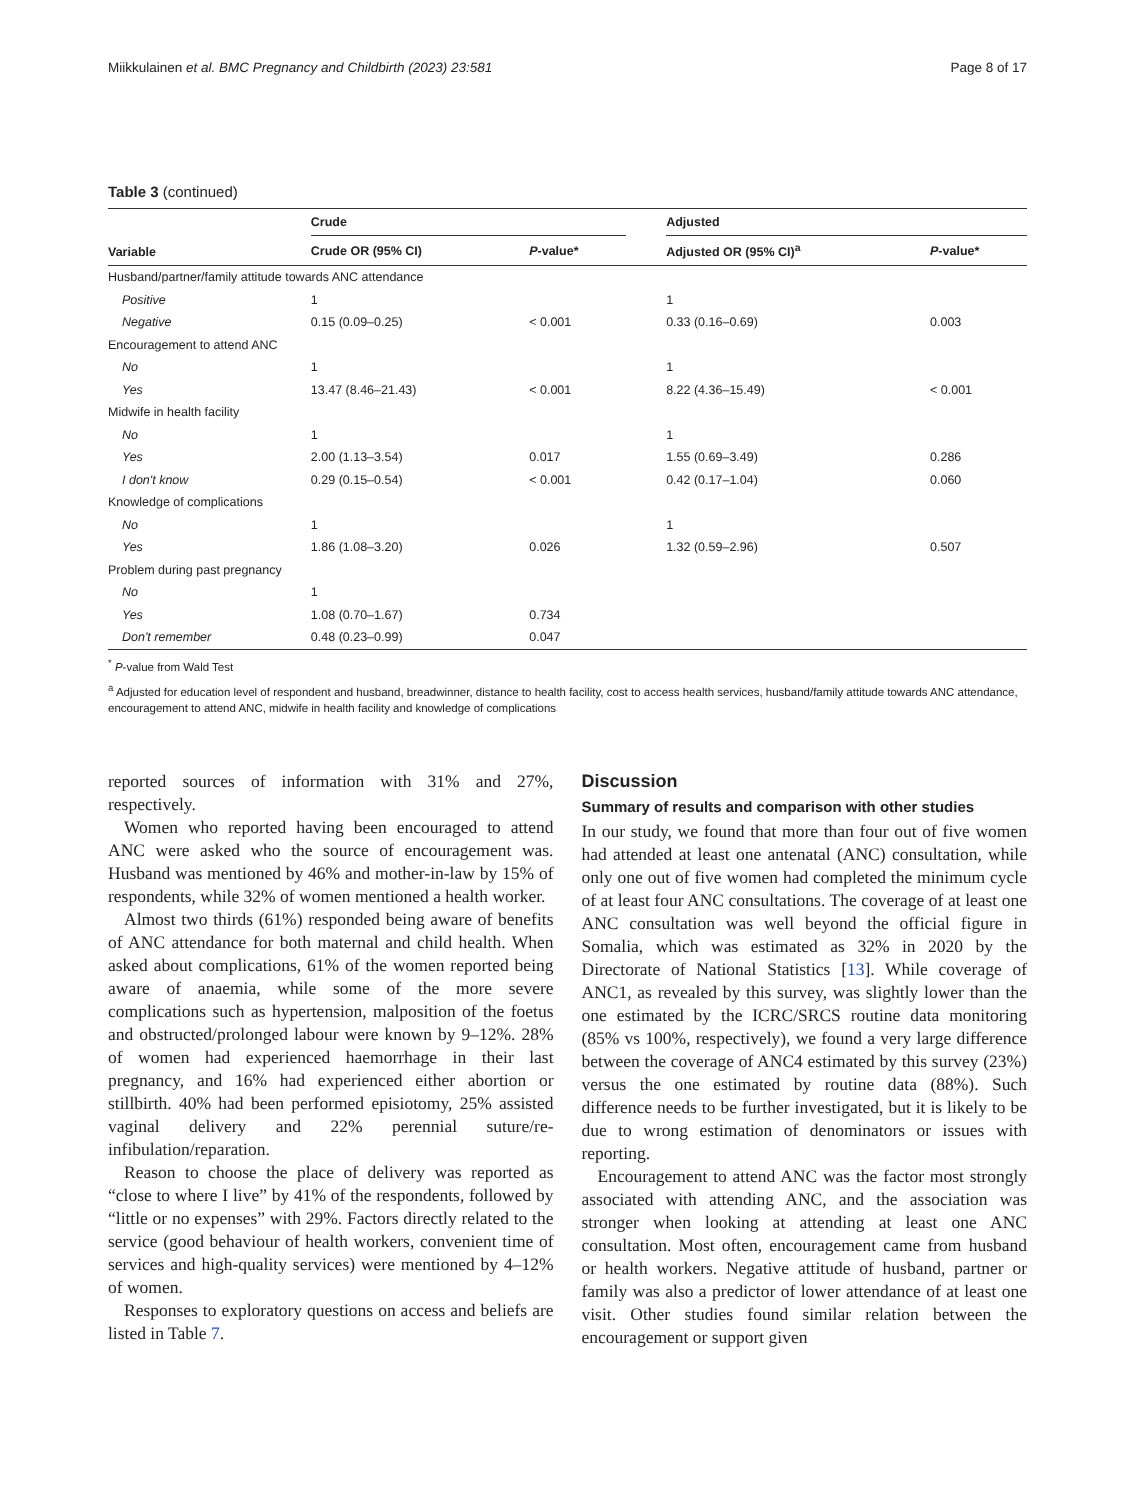Miikkulainen et al. BMC Pregnancy and Childbirth (2023) 23:581 Page 8 of 17
Table 3 (continued)
| Variable | Crude | | | Adjusted | |
| --- | --- | --- | --- | --- | --- |
| | Crude OR (95% CI) | P -value* | | Adjusted OR (95% CI)<sup>a</sup> | P -value* |
| Husband/partner/family attitude towards ANC attendance | | | | | |
| Positive | 1 | | | 1 | |
| Negative | 0.15 (0.09–0.25) | < 0.001 | | 0.33 (0.16–0.69) | 0.003 |
| Encouragement to attend ANC | | | | | |
| No | 1 | | | 1 | |
| Yes | 13.47 (8.46–21.43) | < 0.001 | | 8.22 (4.36–15.49) | < 0.001 |
| Midwife in health facility | | | | | |
| No | 1 | | | 1 | |
| Yes | 2.00 (1.13–3.54) | 0.017 | | 1.55 (0.69–3.49) | 0.286 |
| I don't know | 0.29 (0.15–0.54) | < 0.001 | | 0.42 (0.17–1.04) | 0.060 |
| Knowledge of complications | | | | | |
| No | 1 | | | 1 | |
| Yes | 1.86 (1.08–3.20) | 0.026 | | 1.32 (0.59–2.96) | 0.507 |
| Problem during past pregnancy | | | | | |
| No | 1 | | | | |
| Yes | 1.08 (0.70–1.67) | 0.734 | | | |
| Don't remember | 0.48 (0.23–0.99) | 0.047 | | | |
<sup>*</sup> P-value from Wald Test
<sup>a</sup> Adjusted for education level of respondent and husband, breadwinner, distance to health facility, cost to access health services, husband/family attitude towards ANC attendance, encouragement to attend ANC, midwife in health facility and knowledge of complications
reported sources of information with 31% and 27%, respectively.
Women who reported having been encouraged to attend ANC were asked who the source of encouragement was. Husband was mentioned by 46% and mother-in-law by 15% of respondents, while 32% of women mentioned a health worker.
Almost two thirds (61%) responded being aware of benefits of ANC attendance for both maternal and child health. When asked about complications, 61% of the women reported being aware of anaemia, while some of the more severe complications such as hypertension, malposition of the foetus and obstructed/prolonged labour were known by 9–12%. 28% of women had experienced haemorrhage in their last pregnancy, and 16% had experienced either abortion or stillbirth. 40% had been performed episiotomy, 25% assisted vaginal delivery and 22% perennial suture/re-infibulation/reparation.
Reason to choose the place of delivery was reported as “close to where I live” by 41% of the respondents, followed by “little or no expenses” with 29%. Factors directly related to the service (good behaviour of health workers, convenient time of services and high-quality services) were mentioned by 4–12% of women.
Responses to exploratory questions on access and beliefs are listed in Table 7.
Discussion
Summary of results and comparison with other studies
In our study, we found that more than four out of five women had attended at least one antenatal (ANC) consultation, while only one out of five women had completed the minimum cycle of at least four ANC consultations. The coverage of at least one ANC consultation was well beyond the official figure in Somalia, which was estimated as 32% in 2020 by the Directorate of National Statistics [13]. While coverage of ANC1, as revealed by this survey, was slightly lower than the one estimated by the ICRC/SRCS routine data monitoring (85% vs 100%, respectively), we found a very large difference between the coverage of ANC4 estimated by this survey (23%) versus the one estimated by routine data (88%). Such difference needs to be further investigated, but it is likely to be due to wrong estimation of denominators or issues with reporting.
Encouragement to attend ANC was the factor most strongly associated with attending ANC, and the association was stronger when looking at attending at least one ANC consultation. Most often, encouragement came from husband or health workers. Negative attitude of husband, partner or family was also a predictor of lower attendance of at least one visit. Other studies found similar relation between the encouragement or support given